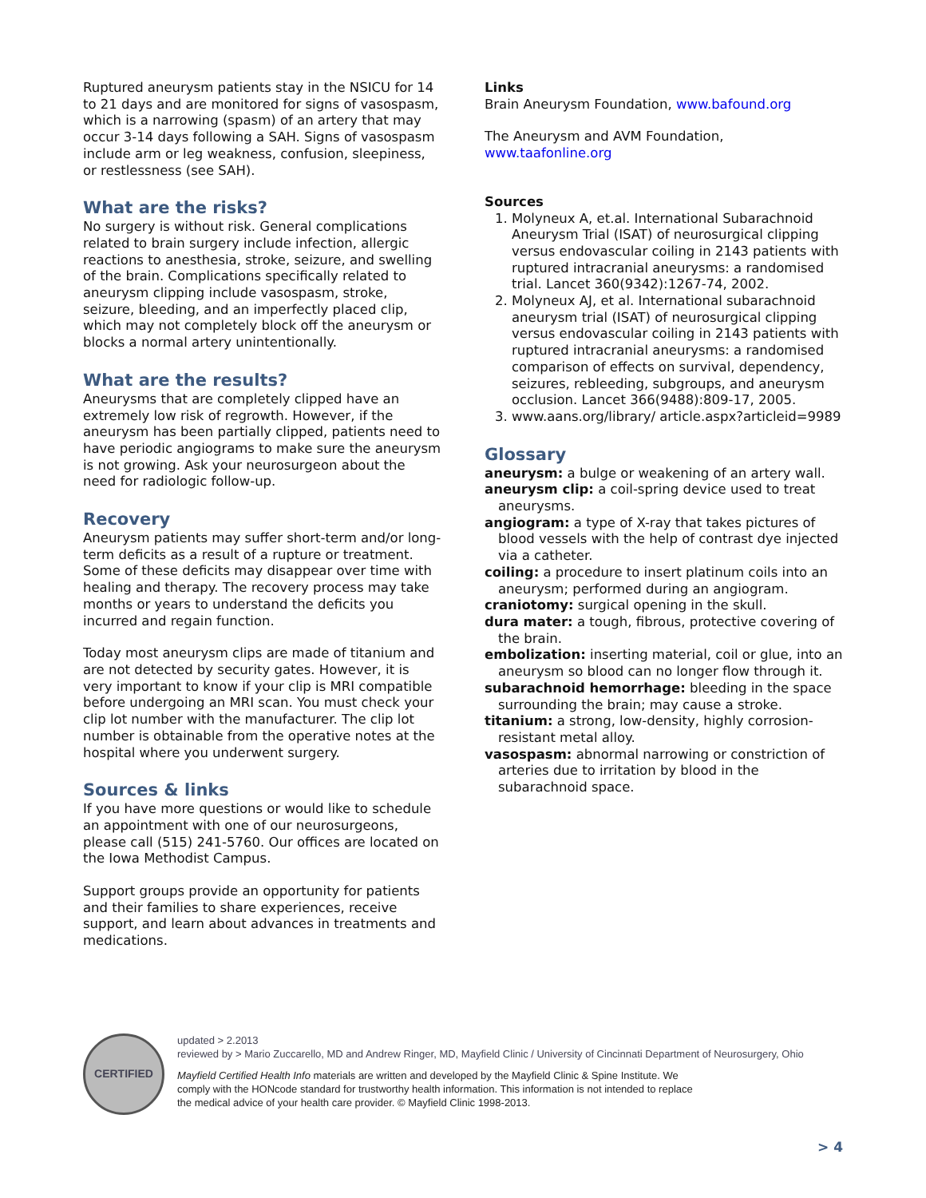Ruptured aneurysm patients stay in the NSICU for 14 to 21 days and are monitored for signs of vasospasm, which is a narrowing (spasm) of an artery that may occur 3-14 days following a SAH. Signs of vasospasm include arm or leg weakness, confusion, sleepiness, or restlessness (see SAH).
What are the risks?
No surgery is without risk. General complications related to brain surgery include infection, allergic reactions to anesthesia, stroke, seizure, and swelling of the brain. Complications specifically related to aneurysm clipping include vasospasm, stroke, seizure, bleeding, and an imperfectly placed clip, which may not completely block off the aneurysm or blocks a normal artery unintentionally.
What are the results?
Aneurysms that are completely clipped have an extremely low risk of regrowth. However, if the aneurysm has been partially clipped, patients need to have periodic angiograms to make sure the aneurysm is not growing. Ask your neurosurgeon about the need for radiologic follow-up.
Recovery
Aneurysm patients may suffer short-term and/or long-term deficits as a result of a rupture or treatment. Some of these deficits may disappear over time with healing and therapy. The recovery process may take months or years to understand the deficits you incurred and regain function.
Today most aneurysm clips are made of titanium and are not detected by security gates. However, it is very important to know if your clip is MRI compatible before undergoing an MRI scan. You must check your clip lot number with the manufacturer. The clip lot number is obtainable from the operative notes at the hospital where you underwent surgery.
Sources & links
If you have more questions or would like to schedule an appointment with one of our neurosurgeons, please call (515) 241-5760. Our offices are located on the Iowa Methodist Campus.
Support groups provide an opportunity for patients and their families to share experiences, receive support, and learn about advances in treatments and medications.
Links
Brain Aneurysm Foundation, www.bafound.org
The Aneurysm and AVM Foundation, www.taafonline.org
Sources
1. Molyneux A, et.al. International Subarachnoid Aneurysm Trial (ISAT) of neurosurgical clipping versus endovascular coiling in 2143 patients with ruptured intracranial aneurysms: a randomised trial. Lancet 360(9342):1267-74, 2002.
2. Molyneux AJ, et al. International subarachnoid aneurysm trial (ISAT) of neurosurgical clipping versus endovascular coiling in 2143 patients with ruptured intracranial aneurysms: a randomised comparison of effects on survival, dependency, seizures, rebleeding, subgroups, and aneurysm occlusion. Lancet 366(9488):809-17, 2005.
3. www.aans.org/library/ article.aspx?articleid=9989
Glossary
aneurysm: a bulge or weakening of an artery wall.
aneurysm clip: a coil-spring device used to treat aneurysms.
angiogram: a type of X-ray that takes pictures of blood vessels with the help of contrast dye injected via a catheter.
coiling: a procedure to insert platinum coils into an aneurysm; performed during an angiogram.
craniotomy: surgical opening in the skull.
dura mater: a tough, fibrous, protective covering of the brain.
embolization: inserting material, coil or glue, into an aneurysm so blood can no longer flow through it.
subarachnoid hemorrhage: bleeding in the space surrounding the brain; may cause a stroke.
titanium: a strong, low-density, highly corrosion-resistant metal alloy.
vasospasm: abnormal narrowing or constriction of arteries due to irritation by blood in the subarachnoid space.
CERTIFIED
updated > 2.2013
reviewed by > Mario Zuccarello, MD and Andrew Ringer, MD, Mayfield Clinic / University of Cincinnati Department of Neurosurgery, Ohio
Mayfield Certified Health Info materials are written and developed by the Mayfield Clinic & Spine Institute. We comply with the HONcode standard for trustworthy health information. This information is not intended to replace the medical advice of your health care provider. © Mayfield Clinic 1998-2013.
> 4